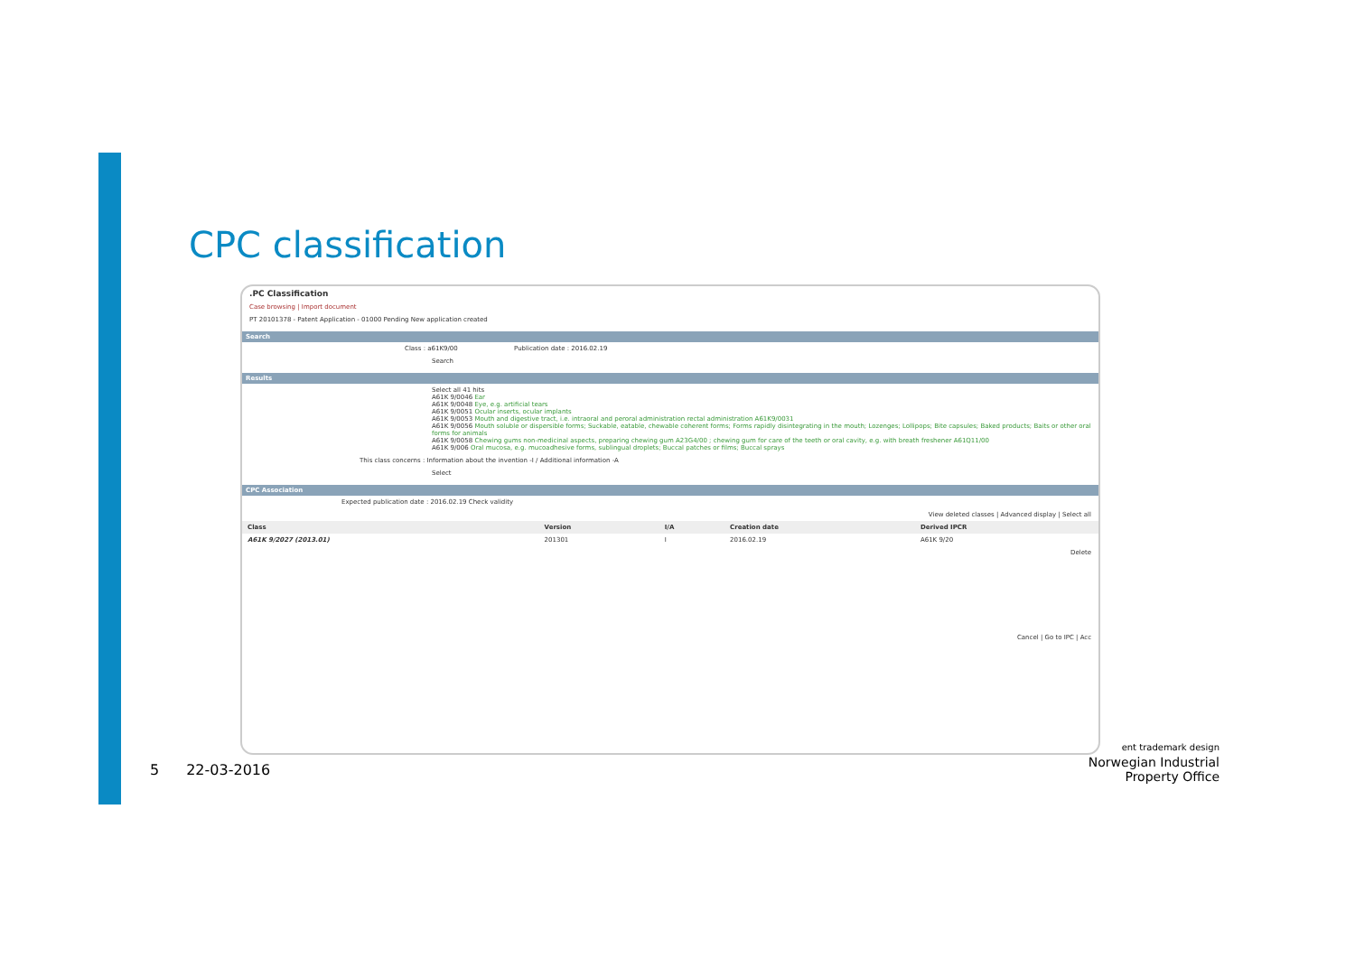CPC classification
.PC Classification
Case browsing | Import document
PT 20101378 - Patent Application - 01000 Pending New application created
Search
Class : a61K9/00 Publication date : 2016.02.19
Search
Results
Select all 41 hits
A61K 9/0046 Ear
A61K 9/0048 Eye, e.g. artificial tears
A61K 9/0051 Ocular inserts, ocular implants
A61K 9/0053 Mouth and digestive tract, i.e. intraoral and peroral administration rectal administration A61K9/0031
A61K 9/0056 Mouth soluble or dispersible forms; Suckable, eatable, chewable coherent forms; Forms rapidly disintegrating in the mouth; Lozenges; Lollipops; Bite capsules; Baked products; Baits or other oral forms for animals
A61K 9/0058 Chewing gums non-medicinal aspects, preparing chewing gum A23G4/00 ; chewing gum for care of the teeth or oral cavity, e.g. with breath freshener A61Q11/00
A61K 9/006 Oral mucosa, e.g. mucoadhesive forms, sublingual droplets; Buccal patches or films; Buccal sprays
This class concerns : Information about the invention -I / Additional information -A
Select
CPC Association
Expected publication date : 2016.02.19 Check validity
View deleted classes | Advanced display | Select all
| Class | Version | I/A | Creation date | Derived IPCR |
| --- | --- | --- | --- | --- |
| A61K 9/2027 (2013.01) | 201301 | I | 2016.02.19 | A61K 9/20 |
Delete
Cancel | Go to IPC | Acc
5 22-03-2016
ent trademark design
Norwegian Industrial
Property Office